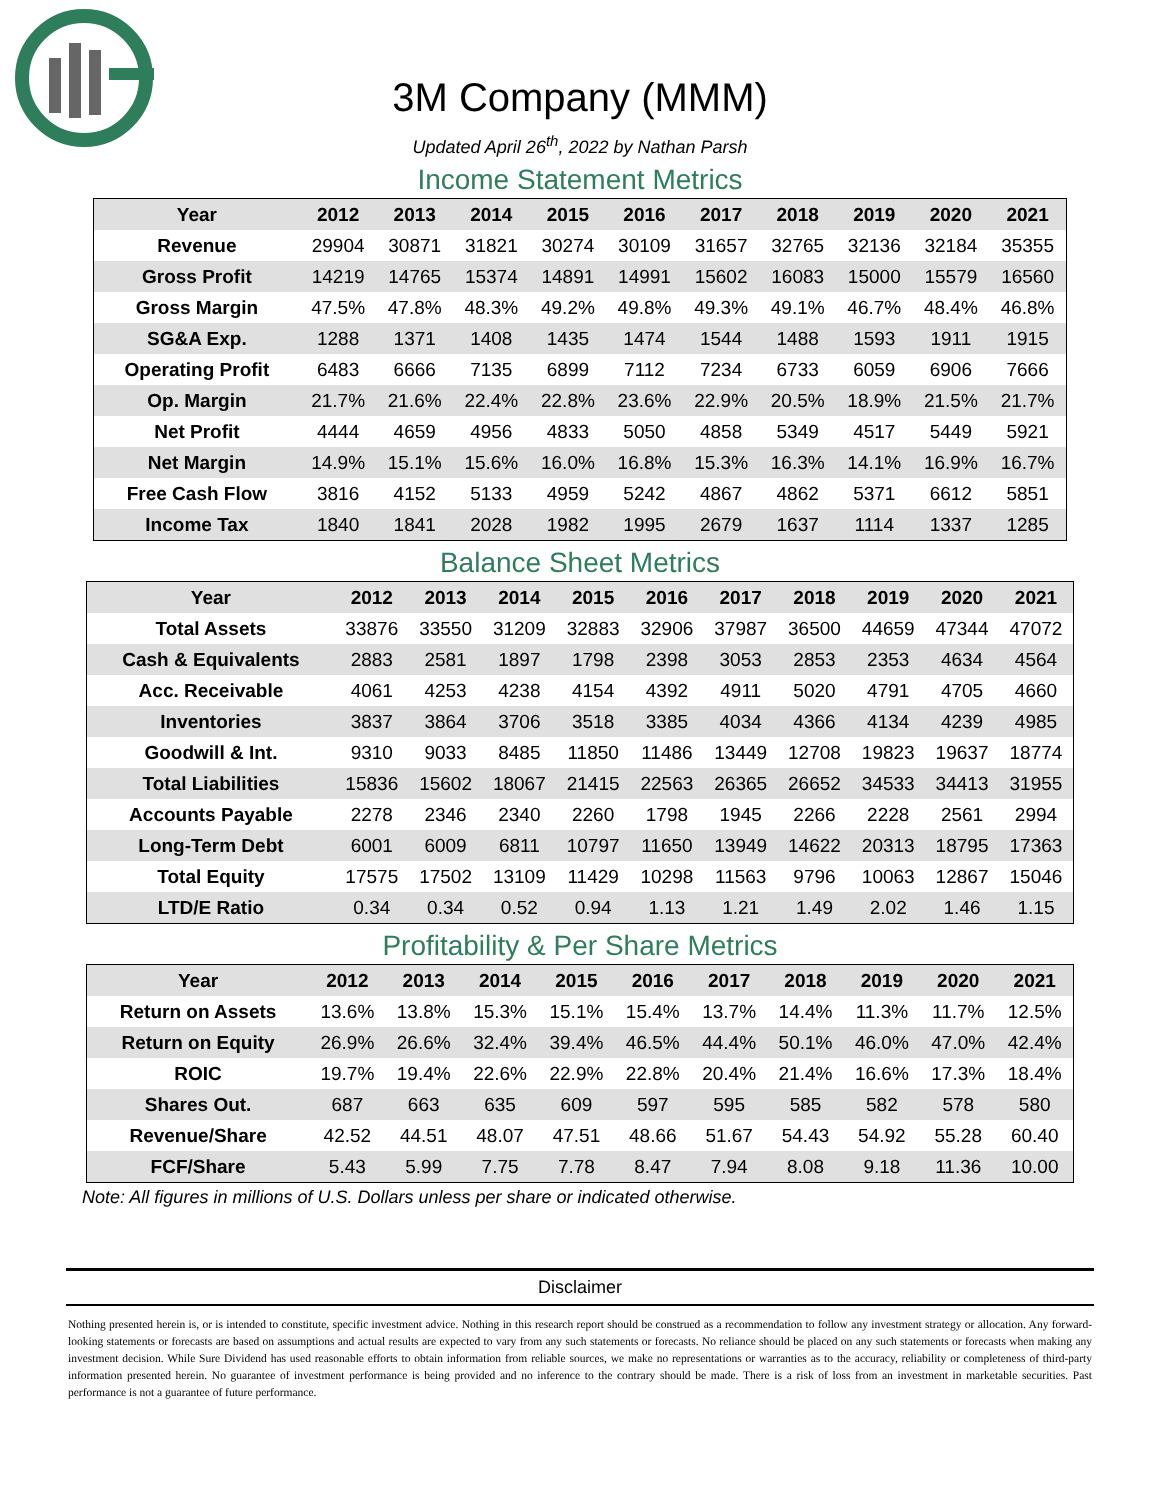3M Company (MMM)
Updated April 26<sup>th</sup>, 2022 by Nathan Parsh
Income Statement Metrics
| Year | 2012 | 2013 | 2014 | 2015 | 2016 | 2017 | 2018 | 2019 | 2020 | 2021 |
| --- | --- | --- | --- | --- | --- | --- | --- | --- | --- | --- |
| Revenue | 29904 | 30871 | 31821 | 30274 | 30109 | 31657 | 32765 | 32136 | 32184 | 35355 |
| Gross Profit | 14219 | 14765 | 15374 | 14891 | 14991 | 15602 | 16083 | 15000 | 15579 | 16560 |
| Gross Margin | 47.5% | 47.8% | 48.3% | 49.2% | 49.8% | 49.3% | 49.1% | 46.7% | 48.4% | 46.8% |
| SG&A Exp. | 1288 | 1371 | 1408 | 1435 | 1474 | 1544 | 1488 | 1593 | 1911 | 1915 |
| Operating Profit | 6483 | 6666 | 7135 | 6899 | 7112 | 7234 | 6733 | 6059 | 6906 | 7666 |
| Op. Margin | 21.7% | 21.6% | 22.4% | 22.8% | 23.6% | 22.9% | 20.5% | 18.9% | 21.5% | 21.7% |
| Net Profit | 4444 | 4659 | 4956 | 4833 | 5050 | 4858 | 5349 | 4517 | 5449 | 5921 |
| Net Margin | 14.9% | 15.1% | 15.6% | 16.0% | 16.8% | 15.3% | 16.3% | 14.1% | 16.9% | 16.7% |
| Free Cash Flow | 3816 | 4152 | 5133 | 4959 | 5242 | 4867 | 4862 | 5371 | 6612 | 5851 |
| Income Tax | 1840 | 1841 | 2028 | 1982 | 1995 | 2679 | 1637 | 1114 | 1337 | 1285 |
Balance Sheet Metrics
| Year | 2012 | 2013 | 2014 | 2015 | 2016 | 2017 | 2018 | 2019 | 2020 | 2021 |
| --- | --- | --- | --- | --- | --- | --- | --- | --- | --- | --- |
| Total Assets | 33876 | 33550 | 31209 | 32883 | 32906 | 37987 | 36500 | 44659 | 47344 | 47072 |
| Cash & Equivalents | 2883 | 2581 | 1897 | 1798 | 2398 | 3053 | 2853 | 2353 | 4634 | 4564 |
| Acc. Receivable | 4061 | 4253 | 4238 | 4154 | 4392 | 4911 | 5020 | 4791 | 4705 | 4660 |
| Inventories | 3837 | 3864 | 3706 | 3518 | 3385 | 4034 | 4366 | 4134 | 4239 | 4985 |
| Goodwill & Int. | 9310 | 9033 | 8485 | 11850 | 11486 | 13449 | 12708 | 19823 | 19637 | 18774 |
| Total Liabilities | 15836 | 15602 | 18067 | 21415 | 22563 | 26365 | 26652 | 34533 | 34413 | 31955 |
| Accounts Payable | 2278 | 2346 | 2340 | 2260 | 1798 | 1945 | 2266 | 2228 | 2561 | 2994 |
| Long-Term Debt | 6001 | 6009 | 6811 | 10797 | 11650 | 13949 | 14622 | 20313 | 18795 | 17363 |
| Total Equity | 17575 | 17502 | 13109 | 11429 | 10298 | 11563 | 9796 | 10063 | 12867 | 15046 |
| LTD/E Ratio | 0.34 | 0.34 | 0.52 | 0.94 | 1.13 | 1.21 | 1.49 | 2.02 | 1.46 | 1.15 |
Profitability & Per Share Metrics
| Year | 2012 | 2013 | 2014 | 2015 | 2016 | 2017 | 2018 | 2019 | 2020 | 2021 |
| --- | --- | --- | --- | --- | --- | --- | --- | --- | --- | --- |
| Return on Assets | 13.6% | 13.8% | 15.3% | 15.1% | 15.4% | 13.7% | 14.4% | 11.3% | 11.7% | 12.5% |
| Return on Equity | 26.9% | 26.6% | 32.4% | 39.4% | 46.5% | 44.4% | 50.1% | 46.0% | 47.0% | 42.4% |
| ROIC | 19.7% | 19.4% | 22.6% | 22.9% | 22.8% | 20.4% | 21.4% | 16.6% | 17.3% | 18.4% |
| Shares Out. | 687 | 663 | 635 | 609 | 597 | 595 | 585 | 582 | 578 | 580 |
| Revenue/Share | 42.52 | 44.51 | 48.07 | 47.51 | 48.66 | 51.67 | 54.43 | 54.92 | 55.28 | 60.40 |
| FCF/Share | 5.43 | 5.99 | 7.75 | 7.78 | 8.47 | 7.94 | 8.08 | 9.18 | 11.36 | 10.00 |
Note: All figures in millions of U.S. Dollars unless per share or indicated otherwise.
Disclaimer
Nothing presented herein is, or is intended to constitute, specific investment advice. Nothing in this research report should be construed as a recommendation to follow any investment strategy or allocation. Any forward-looking statements or forecasts are based on assumptions and actual results are expected to vary from any such statements or forecasts. No reliance should be placed on any such statements or forecasts when making any investment decision. While Sure Dividend has used reasonable efforts to obtain information from reliable sources, we make no representations or warranties as to the accuracy, reliability or completeness of third-party information presented herein. No guarantee of investment performance is being provided and no inference to the contrary should be made. There is a risk of loss from an investment in marketable securities. Past performance is not a guarantee of future performance.